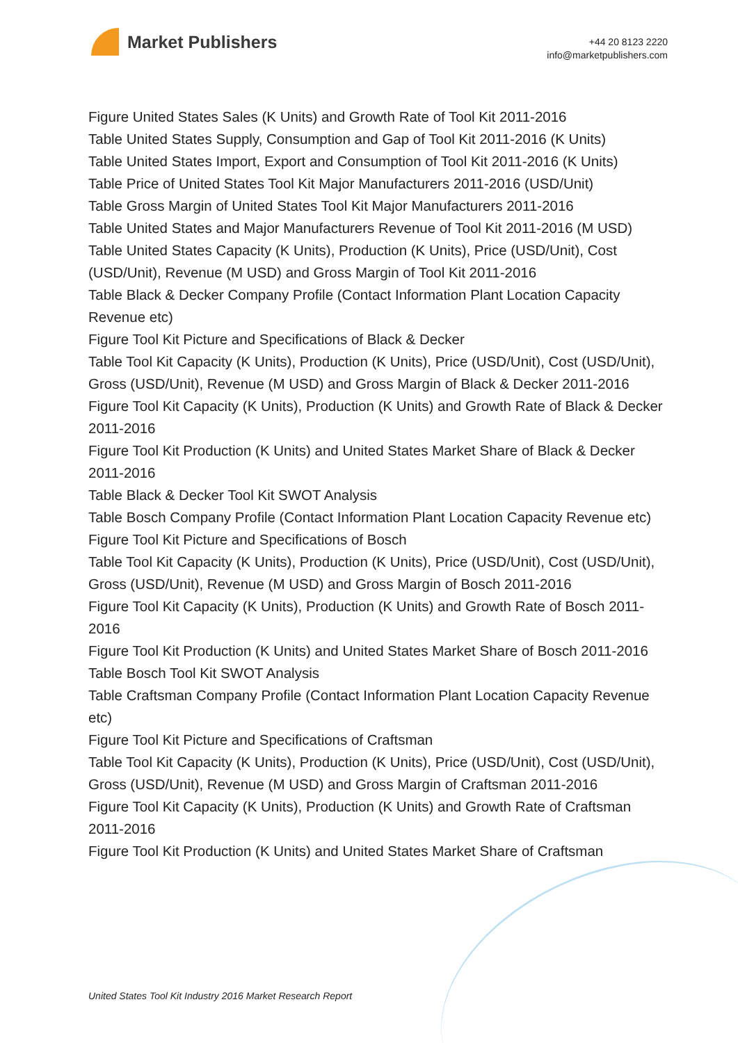Market Publishers
+44 20 8123 2220
info@marketpublishers.com
Figure United States Sales (K Units) and Growth Rate of Tool Kit 2011-2016
Table United States Supply, Consumption and Gap of Tool Kit 2011-2016 (K Units)
Table United States Import, Export and Consumption of Tool Kit 2011-2016 (K Units)
Table Price of United States Tool Kit Major Manufacturers 2011-2016 (USD/Unit)
Table Gross Margin of United States Tool Kit Major Manufacturers 2011-2016
Table United States and Major Manufacturers Revenue of Tool Kit 2011-2016 (M USD)
Table United States Capacity (K Units), Production (K Units), Price (USD/Unit), Cost (USD/Unit), Revenue (M USD) and Gross Margin of Tool Kit 2011-2016
Table Black & Decker Company Profile (Contact Information Plant Location Capacity Revenue etc)
Figure Tool Kit Picture and Specifications of Black & Decker
Table Tool Kit Capacity (K Units), Production (K Units), Price (USD/Unit), Cost (USD/Unit), Gross (USD/Unit), Revenue (M USD) and Gross Margin of Black & Decker 2011-2016
Figure Tool Kit Capacity (K Units), Production (K Units) and Growth Rate of Black & Decker 2011-2016
Figure Tool Kit Production (K Units) and United States Market Share of Black & Decker 2011-2016
Table Black & Decker Tool Kit SWOT Analysis
Table Bosch Company Profile (Contact Information Plant Location Capacity Revenue etc)
Figure Tool Kit Picture and Specifications of Bosch
Table Tool Kit Capacity (K Units), Production (K Units), Price (USD/Unit), Cost (USD/Unit), Gross (USD/Unit), Revenue (M USD) and Gross Margin of Bosch 2011-2016
Figure Tool Kit Capacity (K Units), Production (K Units) and Growth Rate of Bosch 2011-2016
Figure Tool Kit Production (K Units) and United States Market Share of Bosch 2011-2016
Table Bosch Tool Kit SWOT Analysis
Table Craftsman Company Profile (Contact Information Plant Location Capacity Revenue etc)
Figure Tool Kit Picture and Specifications of Craftsman
Table Tool Kit Capacity (K Units), Production (K Units), Price (USD/Unit), Cost (USD/Unit), Gross (USD/Unit), Revenue (M USD) and Gross Margin of Craftsman 2011-2016
Figure Tool Kit Capacity (K Units), Production (K Units) and Growth Rate of Craftsman 2011-2016
Figure Tool Kit Production (K Units) and United States Market Share of Craftsman
United States Tool Kit Industry 2016 Market Research Report